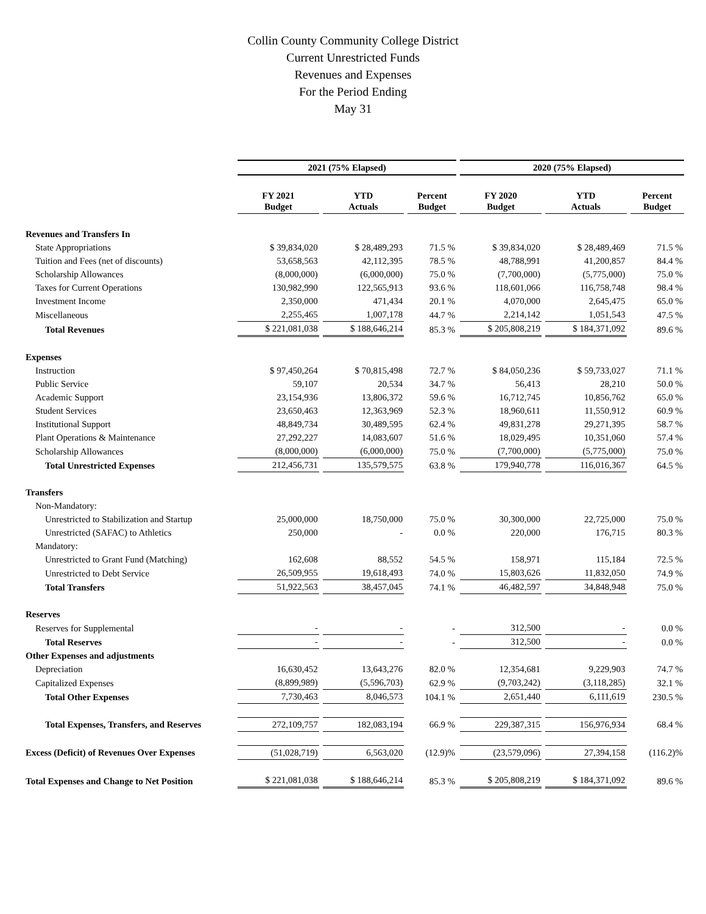Collin County Community College District
Current Unrestricted Funds
Revenues and Expenses
For the Period Ending
May 31
| | 2021 (75% Elapsed) | | | 2020 (75% Elapsed) | | |
| --- | --- | --- | --- | --- | --- | --- |
| | FY 2021 Budget | YTD Actuals | Percent Budget | FY 2020 Budget | YTD Actuals | Percent Budget |
| Revenues and Transfers In | | | | | | |
| State Appropriations | $ 39,834,020 | $ 28,489,293 | 71.5 % | $ 39,834,020 | $ 28,489,469 | 71.5 % |
| Tuition and Fees (net of discounts) | 53,658,563 | 42,112,395 | 78.5 % | 48,788,991 | 41,200,857 | 84.4 % |
| Scholarship Allowances | (8,000,000) | (6,000,000) | 75.0 % | (7,700,000) | (5,775,000) | 75.0 % |
| Taxes for Current Operations | 130,982,990 | 122,565,913 | 93.6 % | 118,601,066 | 116,758,748 | 98.4 % |
| Investment Income | 2,350,000 | 471,434 | 20.1 % | 4,070,000 | 2,645,475 | 65.0 % |
| Miscellaneous | 2,255,465 | 1,007,178 | 44.7 % | 2,214,142 | 1,051,543 | 47.5 % |
| Total Revenues | $ 221,081,038 | $ 188,646,214 | 85.3 % | $ 205,808,219 | $ 184,371,092 | 89.6 % |
| Expenses | | | | | | |
| Instruction | $ 97,450,264 | $ 70,815,498 | 72.7 % | $ 84,050,236 | $ 59,733,027 | 71.1 % |
| Public Service | 59,107 | 20,534 | 34.7 % | 56,413 | 28,210 | 50.0 % |
| Academic Support | 23,154,936 | 13,806,372 | 59.6 % | 16,712,745 | 10,856,762 | 65.0 % |
| Student Services | 23,650,463 | 12,363,969 | 52.3 % | 18,960,611 | 11,550,912 | 60.9 % |
| Institutional Support | 48,849,734 | 30,489,595 | 62.4 % | 49,831,278 | 29,271,395 | 58.7 % |
| Plant Operations & Maintenance | 27,292,227 | 14,083,607 | 51.6 % | 18,029,495 | 10,351,060 | 57.4 % |
| Scholarship Allowances | (8,000,000) | (6,000,000) | 75.0 % | (7,700,000) | (5,775,000) | 75.0 % |
| Total Unrestricted Expenses | 212,456,731 | 135,579,575 | 63.8 % | 179,940,778 | 116,016,367 | 64.5 % |
| Transfers | | | | | | |
| Non-Mandatory: | | | | | | |
| Unrestricted to Stabilization and Startup | 25,000,000 | 18,750,000 | 75.0 % | 30,300,000 | 22,725,000 | 75.0 % |
| Unrestricted (SAFAC) to Athletics | 250,000 | - | 0.0 % | 220,000 | 176,715 | 80.3 % |
| Mandatory: | | | | | | |
| Unrestricted to Grant Fund (Matching) | 162,608 | 88,552 | 54.5 % | 158,971 | 115,184 | 72.5 % |
| Unrestricted to Debt Service | 26,509,955 | 19,618,493 | 74.0 % | 15,803,626 | 11,832,050 | 74.9 % |
| Total Transfers | 51,922,563 | 38,457,045 | 74.1 % | 46,482,597 | 34,848,948 | 75.0 % |
| Reserves | | | | | | |
| Reserves for Supplemental | - | - | - | 312,500 | - | 0.0 % |
| Total Reserves | - | - | - | 312,500 | - | 0.0 % |
| Other Expenses and adjustments | | | | | | |
| Depreciation | 16,630,452 | 13,643,276 | 82.0 % | 12,354,681 | 9,229,903 | 74.7 % |
| Capitalized Expenses | (8,899,989) | (5,596,703) | 62.9 % | (9,703,242) | (3,118,285) | 32.1 % |
| Total Other Expenses | 7,730,463 | 8,046,573 | 104.1 % | 2,651,440 | 6,111,619 | 230.5 % |
| Total Expenses, Transfers, and Reserves | 272,109,757 | 182,083,194 | 66.9 % | 229,387,315 | 156,976,934 | 68.4 % |
| Excess (Deficit) of Revenues Over Expenses | (51,028,719) | 6,563,020 | (12.9)% | (23,579,096) | 27,394,158 | (116.2)% |
| Total Expenses and Change to Net Position | $ 221,081,038 | $ 188,646,214 | 85.3 % | $ 205,808,219 | $ 184,371,092 | 89.6 % |